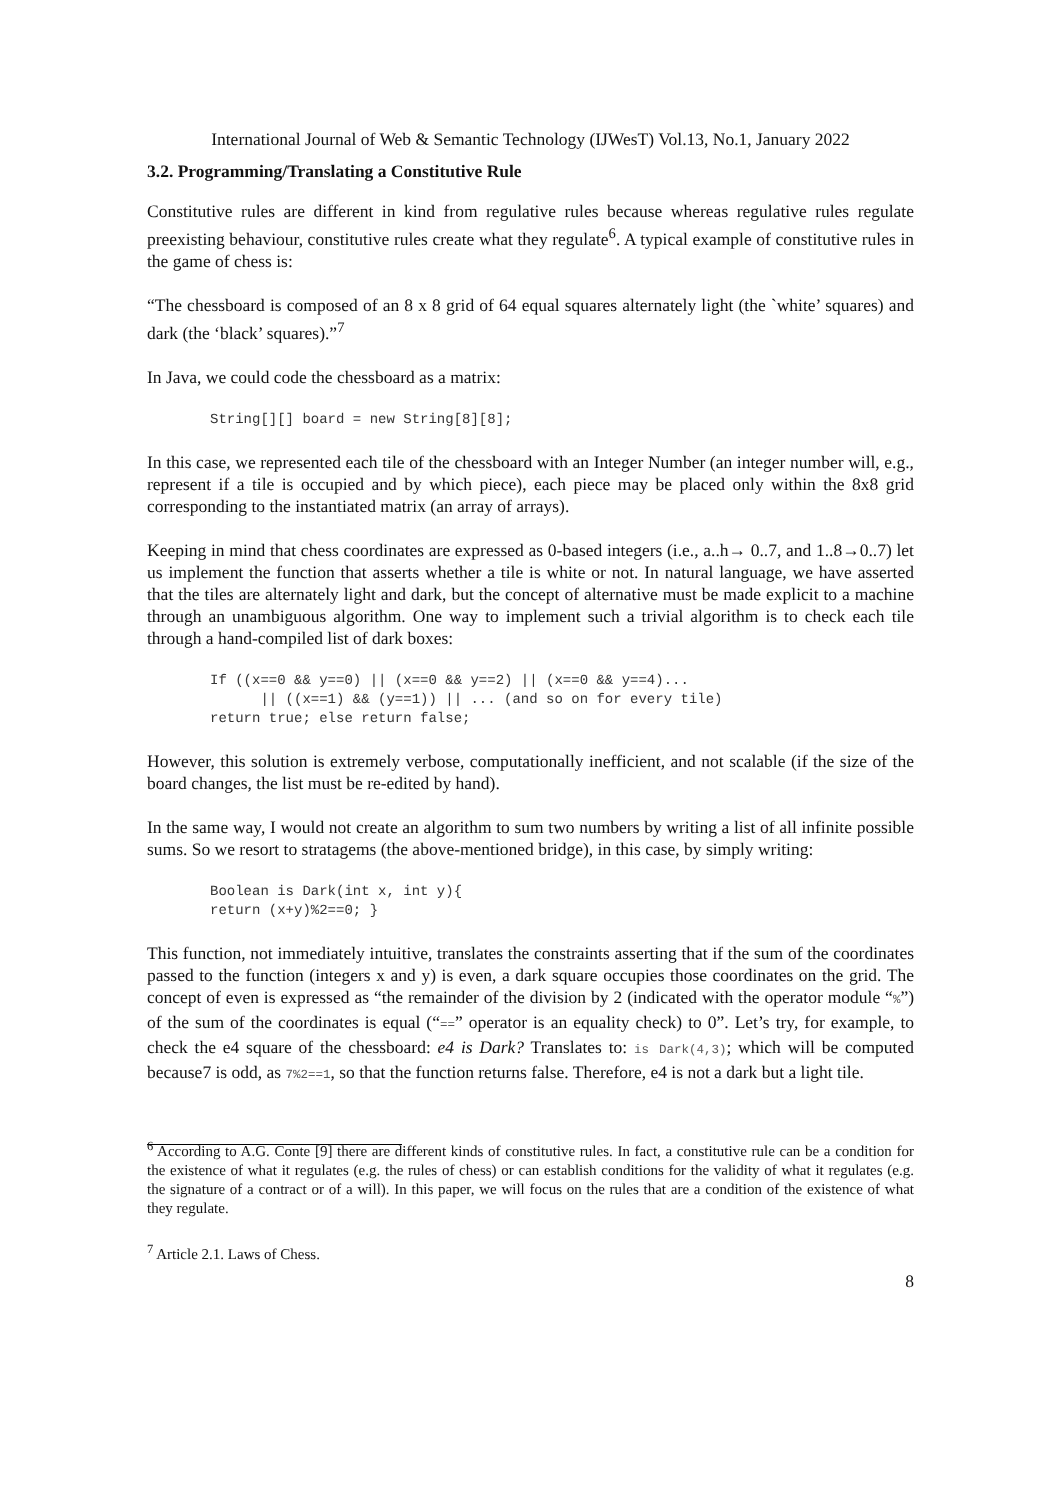International Journal of Web & Semantic Technology (IJWesT) Vol.13, No.1, January 2022
3.2. Programming/Translating a Constitutive Rule
Constitutive rules are different in kind from regulative rules because whereas regulative rules regulate preexisting behaviour, constitutive rules create what they regulate<sup>6</sup>. A typical example of constitutive rules in the game of chess is:
“The chessboard is composed of an 8 x 8 grid of 64 equal squares alternately light (the `white’ squares) and dark (the ‘black’ squares).”<sup>7</sup>
In Java, we could code the chessboard as a matrix:
String[][] board = new String[8][8];
In this case, we represented each tile of the chessboard with an Integer Number (an integer number will, e.g., represent if a tile is occupied and by which piece), each piece may be placed only within the 8x8 grid corresponding to the instantiated matrix (an array of arrays).
Keeping in mind that chess coordinates are expressed as 0-based integers (i.e., a..h→ 0..7, and 1..8→0..7) let us implement the function that asserts whether a tile is white or not. In natural language, we have asserted that the tiles are alternately light and dark, but the concept of alternative must be made explicit to a machine through an unambiguous algorithm. One way to implement such a trivial algorithm is to check each tile through a hand-compiled list of dark boxes:
If ((x==0 && y==0) || (x==0 && y==2) || (x==0 && y==4)...
      || ((x==1) && (y==1)) || ... (and so on for every tile)
return true; else return false;
However, this solution is extremely verbose, computationally inefficient, and not scalable (if the size of the board changes, the list must be re-edited by hand).
In the same way, I would not create an algorithm to sum two numbers by writing a list of all infinite possible sums. So we resort to stratagems (the above-mentioned bridge), in this case, by simply writing:
Boolean is Dark(int x, int y){
return (x+y)%2==0; }
This function, not immediately intuitive, translates the constraints asserting that if the sum of the coordinates passed to the function (integers x and y) is even, a dark square occupies those coordinates on the grid. The concept of even is expressed as “the remainder of the division by 2 (indicated with the operator module “%”) of the sum of the coordinates is equal (“==” operator is an equality check) to 0”. Let’s try, for example, to check the e4 square of the chessboard: e4 is Dark? Translates to: is Dark(4,3); which will be computed because7 is odd, as 7%2==1, so that the function returns false. Therefore, e4 is not a dark but a light tile.
<sup>6</sup> According to A.G. Conte [9] there are different kinds of constitutive rules. In fact, a constitutive rule can be a condition for the existence of what it regulates (e.g. the rules of chess) or can establish conditions for the validity of what it regulates (e.g. the signature of a contract or of a will). In this paper, we will focus on the rules that are a condition of the existence of what they regulate.
<sup>7</sup> Article 2.1. Laws of Chess.
8